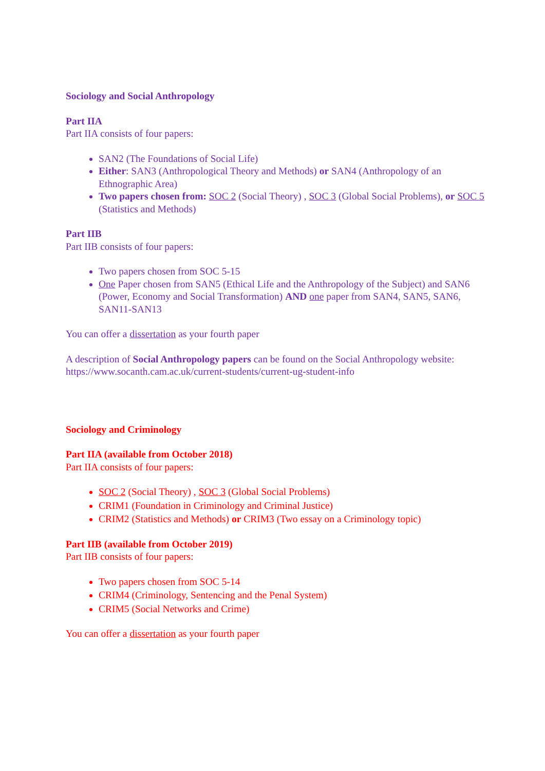Sociology and Social Anthropology
Part IIA
Part IIA consists of four papers:
SAN2 (The Foundations of Social Life)
Either: SAN3 (Anthropological Theory and Methods) or SAN4 (Anthropology of an Ethnographic Area)
Two papers chosen from: SOC 2 (Social Theory) , SOC 3 (Global Social Problems), or SOC 5 (Statistics and Methods)
Part IIB
Part IIB consists of four papers:
Two papers chosen from SOC 5-15
One Paper chosen from SAN5 (Ethical Life and the Anthropology of the Subject) and SAN6 (Power, Economy and Social Transformation) AND one paper from SAN4, SAN5, SAN6, SAN11-SAN13
You can offer a dissertation as your fourth paper
A description of Social Anthropology papers can be found on the Social Anthropology website: https://www.socanth.cam.ac.uk/current-students/current-ug-student-info
Sociology and Criminology
Part IIA (available from October 2018)
Part IIA consists of four papers:
SOC 2 (Social Theory) , SOC 3 (Global Social Problems)
CRIM1 (Foundation in Criminology and Criminal Justice)
CRIM2 (Statistics and Methods) or CRIM3 (Two essay on a Criminology topic)
Part IIB (available from October 2019)
Part IIB consists of four papers:
Two papers chosen from SOC 5-14
CRIM4 (Criminology, Sentencing and the Penal System)
CRIM5 (Social Networks and Crime)
You can offer a dissertation as your fourth paper